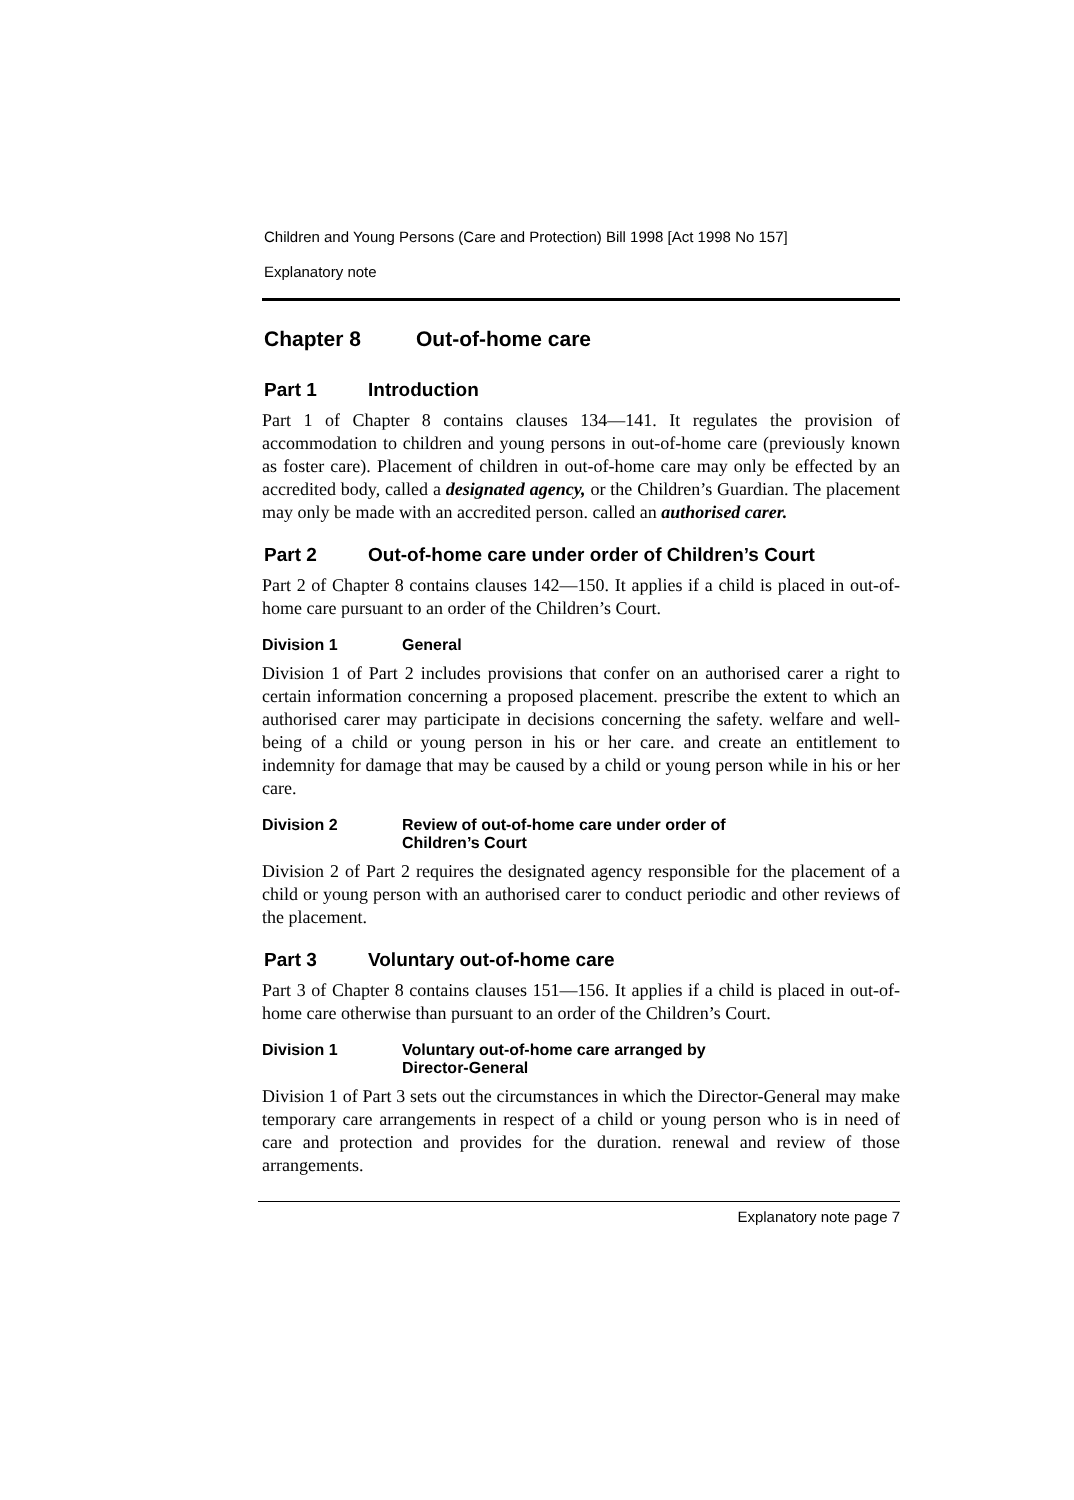Children and Young Persons (Care and Protection) Bill 1998 [Act 1998 No 157]
Explanatory note
Chapter 8 Out-of-home care
Part 1 Introduction
Part 1 of Chapter 8 contains clauses 134—141. It regulates the provision of accommodation to children and young persons in out-of-home care (previously known as foster care). Placement of children in out-of-home care may only be effected by an accredited body, called a designated agency, or the Children’s Guardian. The placement may only be made with an accredited person. called an authorised carer.
Part 2 Out-of-home care under order of Children’s Court
Part 2 of Chapter 8 contains clauses 142—150. It applies if a child is placed in out-of-home care pursuant to an order of the Children’s Court.
Division 1 General
Division 1 of Part 2 includes provisions that confer on an authorised carer a right to certain information concerning a proposed placement. prescribe the extent to which an authorised carer may participate in decisions concerning the safety. welfare and well-being of a child or young person in his or her care. and create an entitlement to indemnity for damage that may be caused by a child or young person while in his or her care.
Division 2 Review of out-of-home care under order of
Children’s Court
Division 2 of Part 2 requires the designated agency responsible for the placement of a child or young person with an authorised carer to conduct periodic and other reviews of the placement.
Part 3 Voluntary out-of-home care
Part 3 of Chapter 8 contains clauses 151—156. It applies if a child is placed in out-of-home care otherwise than pursuant to an order of the Children’s Court.
Division 1 Voluntary out-of-home care arranged by
Director-General
Division 1 of Part 3 sets out the circumstances in which the Director-General may make temporary care arrangements in respect of a child or young person who is in need of care and protection and provides for the duration. renewal and review of those arrangements.
Explanatory note page 7